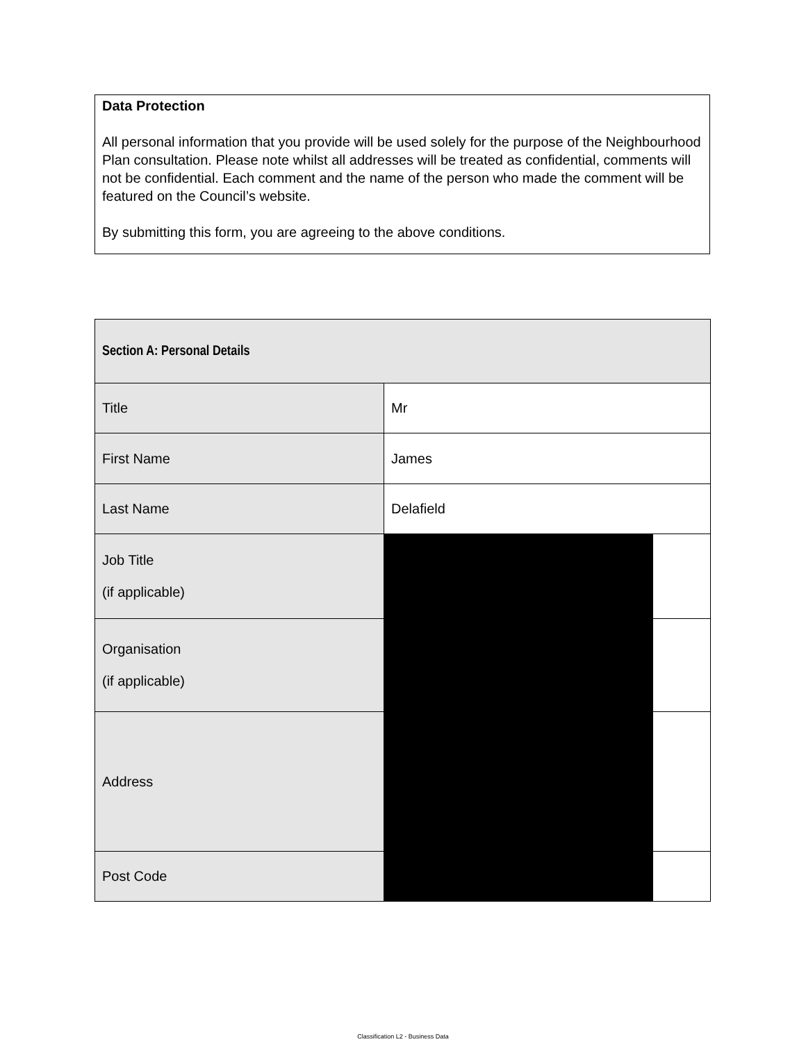Data Protection
All personal information that you provide will be used solely for the purpose of the Neighbourhood Plan consultation. Please note whilst all addresses will be treated as confidential, comments will not be confidential. Each comment and the name of the person who made the comment will be featured on the Council’s website.
By submitting this form, you are agreeing to the above conditions.
| Section A: Personal Details | | |
| Title | Mr | |
| First Name | James | |
| Last Name | Delafield | |
| Job Title (if applicable) | | |
| Organisation (if applicable) | | |
| Address | | |
| Post Code | | |
Classification L2 - Business Data